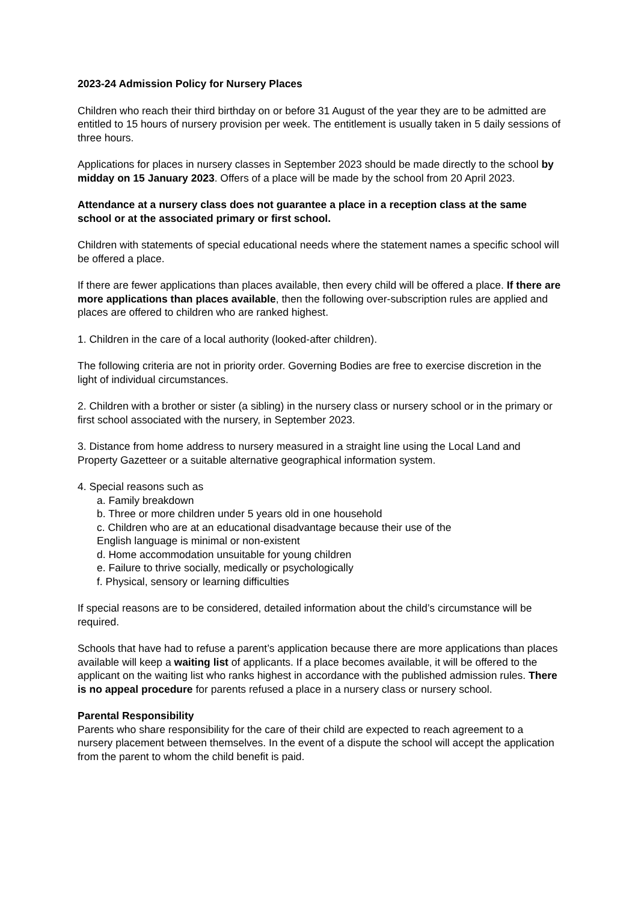2023-24 Admission Policy for Nursery Places
Children who reach their third birthday on or before 31 August of the year they are to be admitted are entitled to 15 hours of nursery provision per week. The entitlement is usually taken in 5 daily sessions of three hours.
Applications for places in nursery classes in September 2023 should be made directly to the school by midday on 15 January 2023. Offers of a place will be made by the school from 20 April 2023.
Attendance at a nursery class does not guarantee a place in a reception class at the same school or at the associated primary or first school.
Children with statements of special educational needs where the statement names a specific school will be offered a place.
If there are fewer applications than places available, then every child will be offered a place. If there are more applications than places available, then the following over-subscription rules are applied and places are offered to children who are ranked highest.
1. Children in the care of a local authority (looked-after children).
The following criteria are not in priority order. Governing Bodies are free to exercise discretion in the light of individual circumstances.
2. Children with a brother or sister (a sibling) in the nursery class or nursery school or in the primary or first school associated with the nursery, in September 2023.
3. Distance from home address to nursery measured in a straight line using the Local Land and Property Gazetteer or a suitable alternative geographical information system.
4. Special reasons such as
a. Family breakdown
b. Three or more children under 5 years old in one household
c. Children who are at an educational disadvantage because their use of the
English language is minimal or non-existent
d. Home accommodation unsuitable for young children
e. Failure to thrive socially, medically or psychologically
f. Physical, sensory or learning difficulties
If special reasons are to be considered, detailed information about the child’s circumstance will be required.
Schools that have had to refuse a parent’s application because there are more applications than places available will keep a waiting list of applicants. If a place becomes available, it will be offered to the applicant on the waiting list who ranks highest in accordance with the published admission rules. There is no appeal procedure for parents refused a place in a nursery class or nursery school.
Parental Responsibility
Parents who share responsibility for the care of their child are expected to reach agreement to a nursery placement between themselves. In the event of a dispute the school will accept the application from the parent to whom the child benefit is paid.